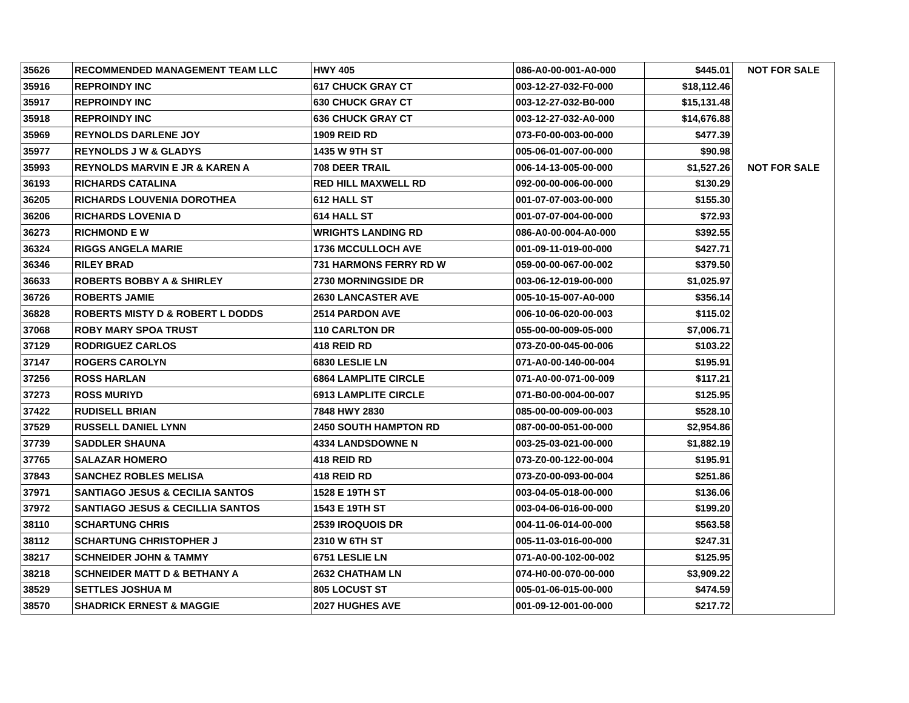| 35626 | RECOMMENDED MANAGEMENT TEAM LLC | HWY 405 | 086-A0-00-001-A0-000 | $445.01 | NOT FOR SALE |
| 35916 | REPROINDY INC | 617 CHUCK GRAY CT | 003-12-27-032-F0-000 | $18,112.46 | |
| 35917 | REPROINDY INC | 630 CHUCK GRAY CT | 003-12-27-032-B0-000 | $15,131.48 | |
| 35918 | REPROINDY INC | 636 CHUCK GRAY CT | 003-12-27-032-A0-000 | $14,676.88 | |
| 35969 | REYNOLDS DARLENE JOY | 1909 REID RD | 073-F0-00-003-00-000 | $477.39 | |
| 35977 | REYNOLDS J W & GLADYS | 1435 W 9TH ST | 005-06-01-007-00-000 | $90.98 | |
| 35993 | REYNOLDS MARVIN E JR & KAREN A | 708 DEER TRAIL | 006-14-13-005-00-000 | $1,527.26 | NOT FOR SALE |
| 36193 | RICHARDS CATALINA | RED HILL MAXWELL RD | 092-00-00-006-00-000 | $130.29 | |
| 36205 | RICHARDS LOUVENIA DOROTHEA | 612 HALL ST | 001-07-07-003-00-000 | $155.30 | |
| 36206 | RICHARDS LOVENIA D | 614 HALL ST | 001-07-07-004-00-000 | $72.93 | |
| 36273 | RICHMOND E W | WRIGHTS LANDING RD | 086-A0-00-004-A0-000 | $392.55 | |
| 36324 | RIGGS ANGELA MARIE | 1736 MCCULLOCH AVE | 001-09-11-019-00-000 | $427.71 | |
| 36346 | RILEY BRAD | 731 HARMONS FERRY RD W | 059-00-00-067-00-002 | $379.50 | |
| 36633 | ROBERTS BOBBY A & SHIRLEY | 2730 MORNINGSIDE DR | 003-06-12-019-00-000 | $1,025.97 | |
| 36726 | ROBERTS JAMIE | 2630 LANCASTER AVE | 005-10-15-007-A0-000 | $356.14 | |
| 36828 | ROBERTS MISTY D & ROBERT L DODDS | 2514 PARDON AVE | 006-10-06-020-00-003 | $115.02 | |
| 37068 | ROBY MARY SPOA TRUST | 110 CARLTON DR | 055-00-00-009-05-000 | $7,006.71 | |
| 37129 | RODRIGUEZ CARLOS | 418 REID RD | 073-Z0-00-045-00-006 | $103.22 | |
| 37147 | ROGERS CAROLYN | 6830 LESLIE LN | 071-A0-00-140-00-004 | $195.91 | |
| 37256 | ROSS HARLAN | 6864 LAMPLITE CIRCLE | 071-A0-00-071-00-009 | $117.21 | |
| 37273 | ROSS MURIYD | 6913 LAMPLITE CIRCLE | 071-B0-00-004-00-007 | $125.95 | |
| 37422 | RUDISELL BRIAN | 7848 HWY 2830 | 085-00-00-009-00-003 | $528.10 | |
| 37529 | RUSSELL DANIEL LYNN | 2450 SOUTH HAMPTON RD | 087-00-00-051-00-000 | $2,954.86 | |
| 37739 | SADDLER SHAUNA | 4334 LANDSDOWNE N | 003-25-03-021-00-000 | $1,882.19 | |
| 37765 | SALAZAR HOMERO | 418 REID RD | 073-Z0-00-122-00-004 | $195.91 | |
| 37843 | SANCHEZ ROBLES MELISA | 418 REID RD | 073-Z0-00-093-00-004 | $251.86 | |
| 37971 | SANTIAGO JESUS & CECILIA SANTOS | 1528 E 19TH ST | 003-04-05-018-00-000 | $136.06 | |
| 37972 | SANTIAGO JESUS & CECILLIA SANTOS | 1543 E 19TH ST | 003-04-06-016-00-000 | $199.20 | |
| 38110 | SCHARTUNG CHRIS | 2539 IROQUOIS DR | 004-11-06-014-00-000 | $563.58 | |
| 38112 | SCHARTUNG CHRISTOPHER J | 2310 W 6TH ST | 005-11-03-016-00-000 | $247.31 | |
| 38217 | SCHNEIDER JOHN & TAMMY | 6751 LESLIE LN | 071-A0-00-102-00-002 | $125.95 | |
| 38218 | SCHNEIDER MATT D & BETHANY A | 2632 CHATHAM LN | 074-H0-00-070-00-000 | $3,909.22 | |
| 38529 | SETTLES JOSHUA M | 805 LOCUST ST | 005-01-06-015-00-000 | $474.59 | |
| 38570 | SHADRICK ERNEST & MAGGIE | 2027 HUGHES AVE | 001-09-12-001-00-000 | $217.72 | |